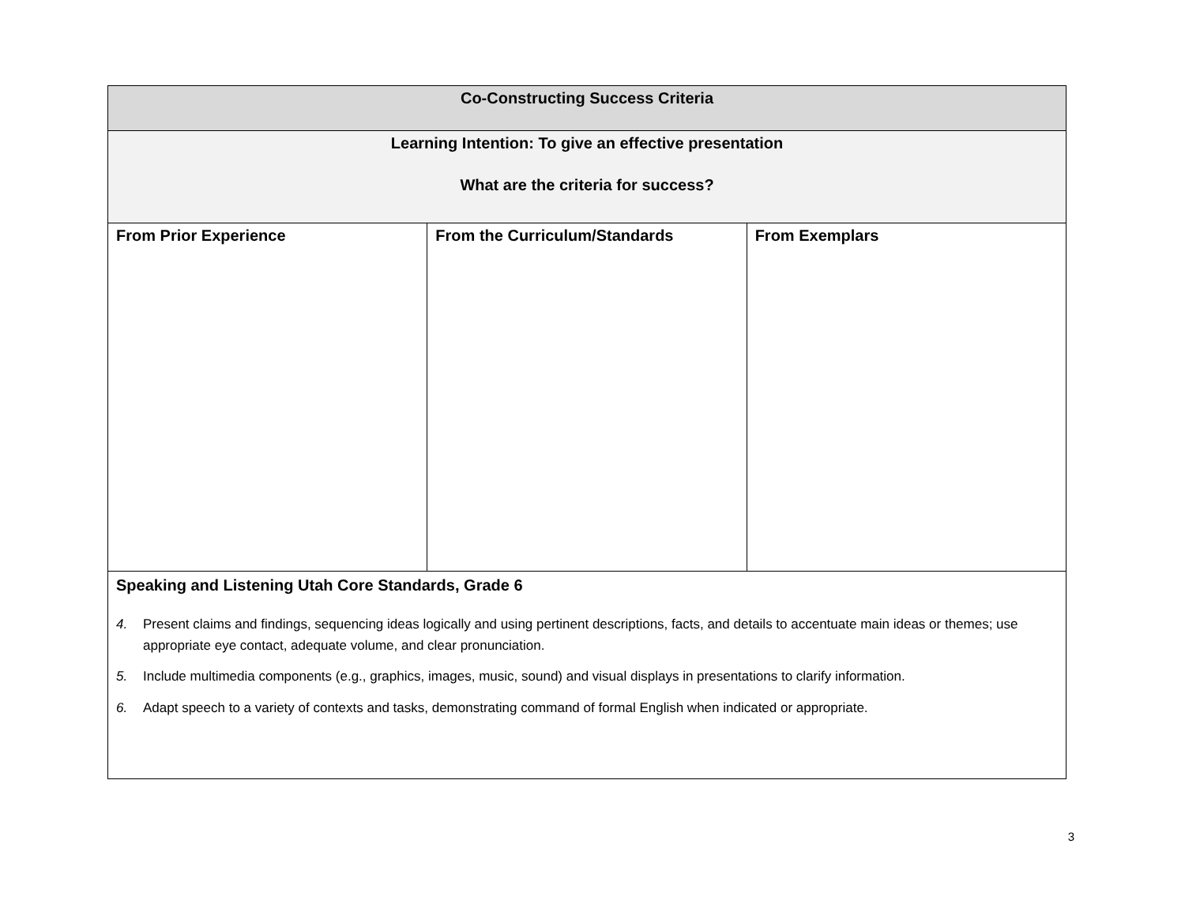| Co-Constructing Success Criteria | | |
| Learning Intention: To give an effective presentation What are the criteria for success? | | |
| From Prior Experience | From the Curriculum/Standards | From Exemplars |
| Speaking and Listening Utah Core Standards, Grade 6 4. Present claims and findings, sequencing ideas logically and using pertinent descriptions, facts, and details to accentuate main ideas or themes; use appropriate eye contact, adequate volume, and clear pronunciation. 5. Include multimedia components (e.g., graphics, images, music, sound) and visual displays in presentations to clarify information. 6. Adapt speech to a variety of contexts and tasks, demonstrating command of formal English when indicated or appropriate. | | |
3